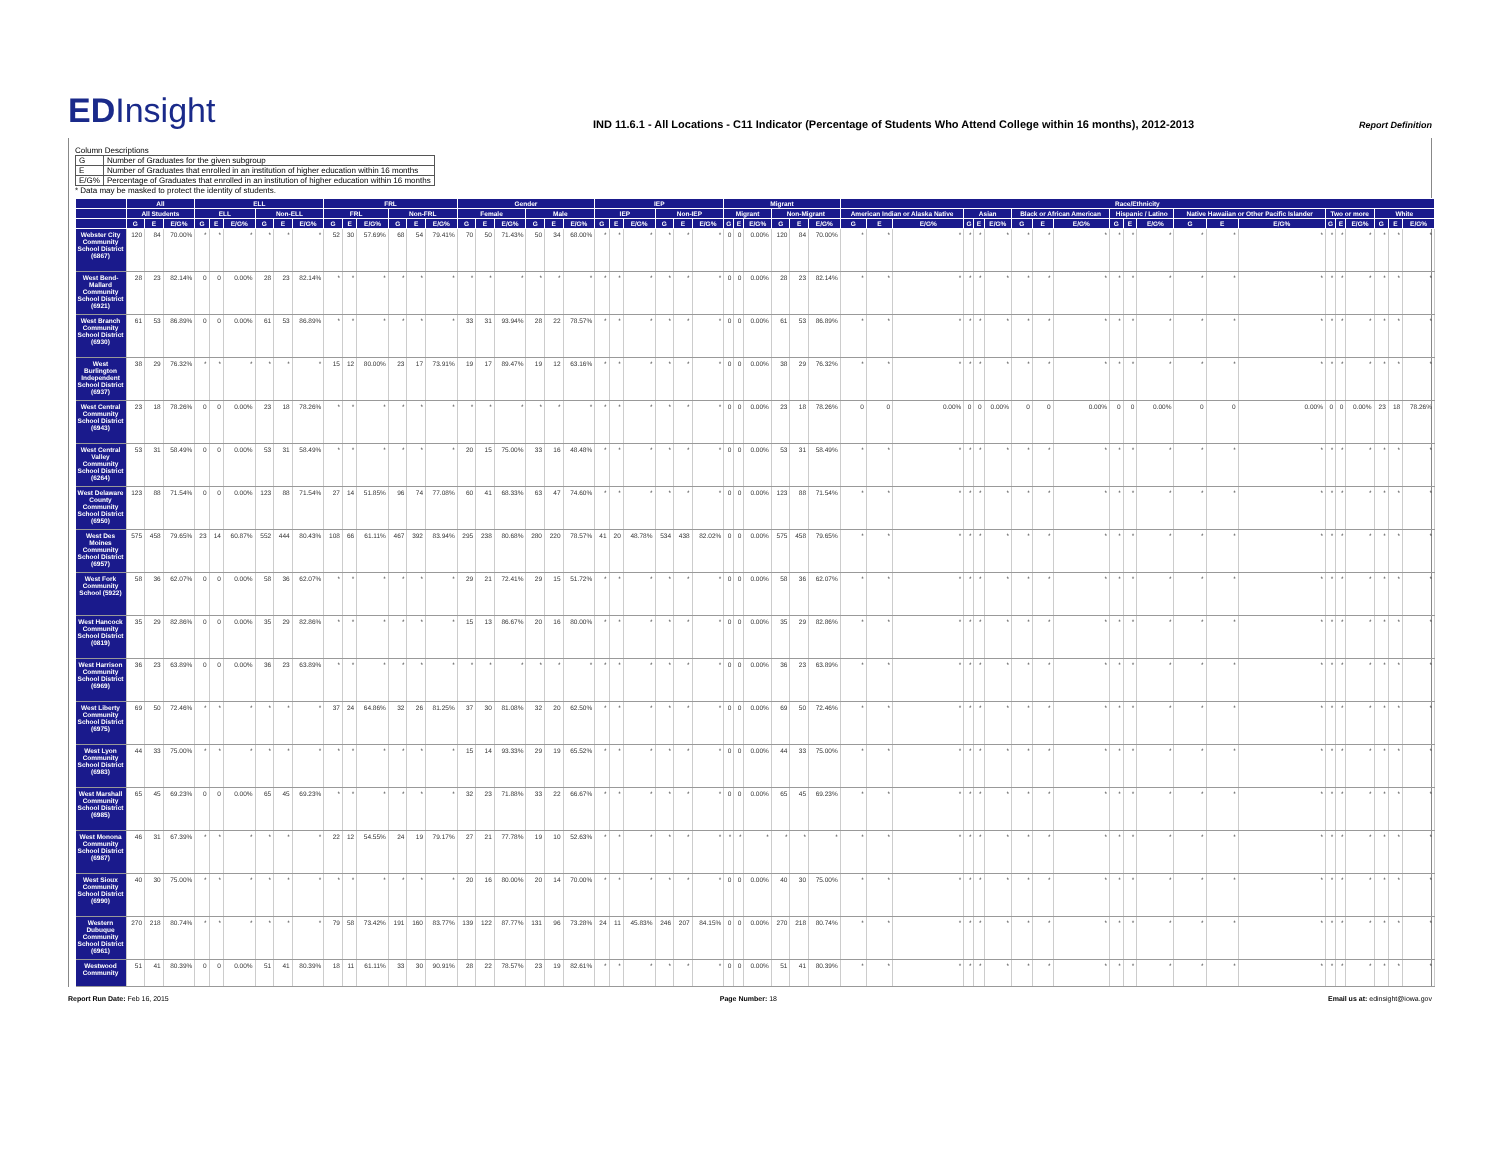EDInsight
IND 11.6.1 - All Locations - C11 Indicator (Percentage of Students Who Attend College within 16 months), 2012-2013
Report Definition
Column Descriptions
| G | Number of Graduates for the given subgroup |
| E | Number of Graduates that enrolled in an institution of higher education within 16 months |
| E/G% | Percentage of Graduates that enrolled in an institution of higher education within 16 months |
* Data may be masked to protect the identity of students.
| | All | | | ELL | | | | | | FRL | | | | | | Gender | | | | | | IEP | | | | | | Migrant | | | | | | Race/Ethnicity | | | | | | | | | | | | | | | | | | | | |
| --- | --- | --- | --- | --- | --- | --- | --- | --- | --- | --- | --- | --- | --- | --- | --- | --- | --- | --- | --- | --- | --- | --- | --- | --- | --- | --- | --- | --- | --- | --- | --- | --- | --- | --- | --- | --- | --- | --- | --- | --- | --- | --- | --- | --- | --- | --- | --- | --- | --- | --- | --- | --- | --- | --- |
| | All Students | | | ELL | | | Non-ELL | | | FRL | | | Non-FRL | | | Female | | | Male | | | IEP | | | Non-IEP | | | Migrant | | | Non-Migrant | | | American Indian or Alaska Native | | | Asian | | | Black or African American | | | Hispanic / Latino | | | Native Hawaiian or Other Pacific Islander | | | Two or more | | | White | | |
| | G | E | E/G% | G | E | E/G% | G | E | E/G% | G | E | E/G% | G | E | E/G% | G | E | E/G% | G | E | E/G% | G | E | E/G% | G | E | E/G% | G | E | E/G% | G | E | E/G% | G | E | E/G% | G | E | E/G% | G | E | E/G% | G | E | E/G% | G | E | E/G% | G | E | E/G% | G | E | E/G% |
| Webster City Community School District (6867) | 120 | 84 | 70.00% | * | * | * | * | * | * | 52 | 30 | 57.69% | 68 | 54 | 79.41% | 70 | 50 | 71.43% | 50 | 34 | 68.00% | * | * | * | * | * | * | 0 | 0 | 0.00% | 120 | 84 | 70.00% | * | * | * | * | * | * | * | * | * | * | * | * | * | * | * | * | * | * | * | * | * |
| West Bend-Mallard Community School District (6921) | 28 | 23 | 82.14% | 0 | 0 | 0.00% | 28 | 23 | 82.14% | * | * | * | * | * | * | * | * | * | * | * | * | * | * | * | * | * | * | 0 | 0 | 0.00% | 28 | 23 | 82.14% | * | * | * | * | * | * | * | * | * | * | * | * | * | * | * | * | * | * | * | * | * |
| West Branch Community School District (6930) | 61 | 53 | 86.89% | 0 | 0 | 0.00% | 61 | 53 | 86.89% | * | * | * | * | * | * | 33 | 31 | 93.94% | 28 | 22 | 78.57% | * | * | * | * | * | * | 0 | 0 | 0.00% | 61 | 53 | 86.89% | * | * | * | * | * | * | * | * | * | * | * | * | * | * | * | * | * | * | * | * | * |
| West Burlington Independent School District (6937) | 38 | 29 | 76.32% | * | * | * | * | * | * | 15 | 12 | 80.00% | 23 | 17 | 73.91% | 19 | 17 | 89.47% | 19 | 12 | 63.16% | * | * | * | * | * | * | 0 | 0 | 0.00% | 38 | 29 | 76.32% | * | * | * | * | * | * | * | * | * | * | * | * | * | * | * | * | * | * | * | * | * |
| West Central Community School District (6943) | 23 | 18 | 78.26% | 0 | 0 | 0.00% | 23 | 18 | 78.26% | * | * | * | * | * | * | * | * | * | * | * | * | * | * | * | * | * | * | 0 | 0 | 0.00% | 23 | 18 | 78.26% | 0 | 0 | 0.00% | 0 | 0 | 0.00% | 0 | 0 | 0.00% | 0 | 0 | 0.00% | 0 | 0 | 0.00% | 0 | 0 | 0.00% | 23 | 18 | 78.26% |
| West Central Valley Community School District (6264) | 53 | 31 | 58.49% | 0 | 0 | 0.00% | 53 | 31 | 58.49% | * | * | * | * | * | * | 20 | 15 | 75.00% | 33 | 16 | 48.48% | * | * | * | * | * | * | 0 | 0 | 0.00% | 53 | 31 | 58.49% | * | * | * | * | * | * | * | * | * | * | * | * | * | * | * | * | * | * | * | * | * |
| West Delaware County Community School District (6950) | 123 | 88 | 71.54% | 0 | 0 | 0.00% | 123 | 88 | 71.54% | 27 | 14 | 51.85% | 96 | 74 | 77.08% | 60 | 41 | 68.33% | 63 | 47 | 74.60% | * | * | * | * | * | * | 0 | 0 | 0.00% | 123 | 88 | 71.54% | * | * | * | * | * | * | * | * | * | * | * | * | * | * | * | * | * | * | * | * | * |
| West Des Moines Community School District (6957) | 575 | 458 | 79.65% | 23 | 14 | 60.87% | 552 | 444 | 80.43% | 108 | 66 | 61.11% | 467 | 392 | 83.94% | 295 | 238 | 80.68% | 280 | 220 | 78.57% | 41 | 20 | 48.78% | 534 | 438 | 82.02% | 0 | 0 | 0.00% | 575 | 458 | 79.65% | * | * | * | * | * | * | * | * | * | * | * | * | * | * | * | * | * | * | * | * | * |
| West Fork Community School (5922) | 58 | 36 | 62.07% | 0 | 0 | 0.00% | 58 | 36 | 62.07% | * | * | * | * | * | * | 29 | 21 | 72.41% | 29 | 15 | 51.72% | * | * | * | * | * | * | 0 | 0 | 0.00% | 58 | 36 | 62.07% | * | * | * | * | * | * | * | * | * | * | * | * | * | * | * | * | * | * | * | * | * |
| West Hancock Community School District (0819) | 35 | 29 | 82.86% | 0 | 0 | 0.00% | 35 | 29 | 82.86% | * | * | * | * | * | * | 15 | 13 | 86.67% | 20 | 16 | 80.00% | * | * | * | * | * | * | 0 | 0 | 0.00% | 35 | 29 | 82.86% | * | * | * | * | * | * | * | * | * | * | * | * | * | * | * | * | * | * | * | * | * |
| West Harrison Community School District (6969) | 36 | 23 | 63.89% | 0 | 0 | 0.00% | 36 | 23 | 63.89% | * | * | * | * | * | * | * | * | * | * | * | * | * | * | * | * | * | * | 0 | 0 | 0.00% | 36 | 23 | 63.89% | * | * | * | * | * | * | * | * | * | * | * | * | * | * | * | * | * | * | * | * | * |
| West Liberty Community School District (6975) | 69 | 50 | 72.46% | * | * | * | * | * | * | 37 | 24 | 64.86% | 32 | 26 | 81.25% | 37 | 30 | 81.08% | 32 | 20 | 62.50% | * | * | * | * | * | * | 0 | 0 | 0.00% | 69 | 50 | 72.46% | * | * | * | * | * | * | * | * | * | * | * | * | * | * | * | * | * | * | * | * | * |
| West Lyon Community School District (6983) | 44 | 33 | 75.00% | * | * | * | * | * | * | * | * | * | * | * | * | 15 | 14 | 93.33% | 29 | 19 | 65.52% | * | * | * | * | * | * | 0 | 0 | 0.00% | 44 | 33 | 75.00% | * | * | * | * | * | * | * | * | * | * | * | * | * | * | * | * | * | * | * | * | * |
| West Marshall Community School District (6985) | 65 | 45 | 69.23% | 0 | 0 | 0.00% | 65 | 45 | 69.23% | * | * | * | * | * | * | 32 | 23 | 71.88% | 33 | 22 | 66.67% | * | * | * | * | * | * | 0 | 0 | 0.00% | 65 | 45 | 69.23% | * | * | * | * | * | * | * | * | * | * | * | * | * | * | * | * | * | * | * | * | * |
| West Monona Community School District (6987) | 46 | 31 | 67.39% | * | * | * | * | * | * | 22 | 12 | 54.55% | 24 | 19 | 79.17% | 27 | 21 | 77.78% | 19 | 10 | 52.63% | * | * | * | * | * | * | * | * | * | * | * | * | * | * | * | * | * | * | * | * | * | * | * | * | * | * | * | * | * | * | * | * | * |
| West Sioux Community School District (6990) | 40 | 30 | 75.00% | * | * | * | * | * | * | * | * | * | * | * | * | 20 | 16 | 80.00% | 20 | 14 | 70.00% | * | * | * | * | * | * | 0 | 0 | 0.00% | 40 | 30 | 75.00% | * | * | * | * | * | * | * | * | * | * | * | * | * | * | * | * | * | * | * | * | * |
| Western Dubuque Community School District (6961) | 270 | 218 | 80.74% | * | * | * | * | * | * | 79 | 58 | 73.42% | 191 | 160 | 83.77% | 139 | 122 | 87.77% | 131 | 96 | 73.28% | 24 | 11 | 45.83% | 246 | 207 | 84.15% | 0 | 0 | 0.00% | 270 | 218 | 80.74% | * | * | * | * | * | * | * | * | * | * | * | * | * | * | * | * | * | * | * | * | * |
| Westwood Community | 51 | 41 | 80.39% | 0 | 0 | 0.00% | 51 | 41 | 80.39% | 18 | 11 | 61.11% | 33 | 30 | 90.91% | 28 | 22 | 78.57% | 23 | 19 | 82.61% | * | * | * | * | * | * | 0 | 0 | 0.00% | 51 | 41 | 80.39% | * | * | * | * | * | * | * | * | * | * | * | * | * | * | * | * | * | * | * | * | * |
Report Run Date: Feb 16, 2015 Page Number: 18 Email us at: edinsight@iowa.gov